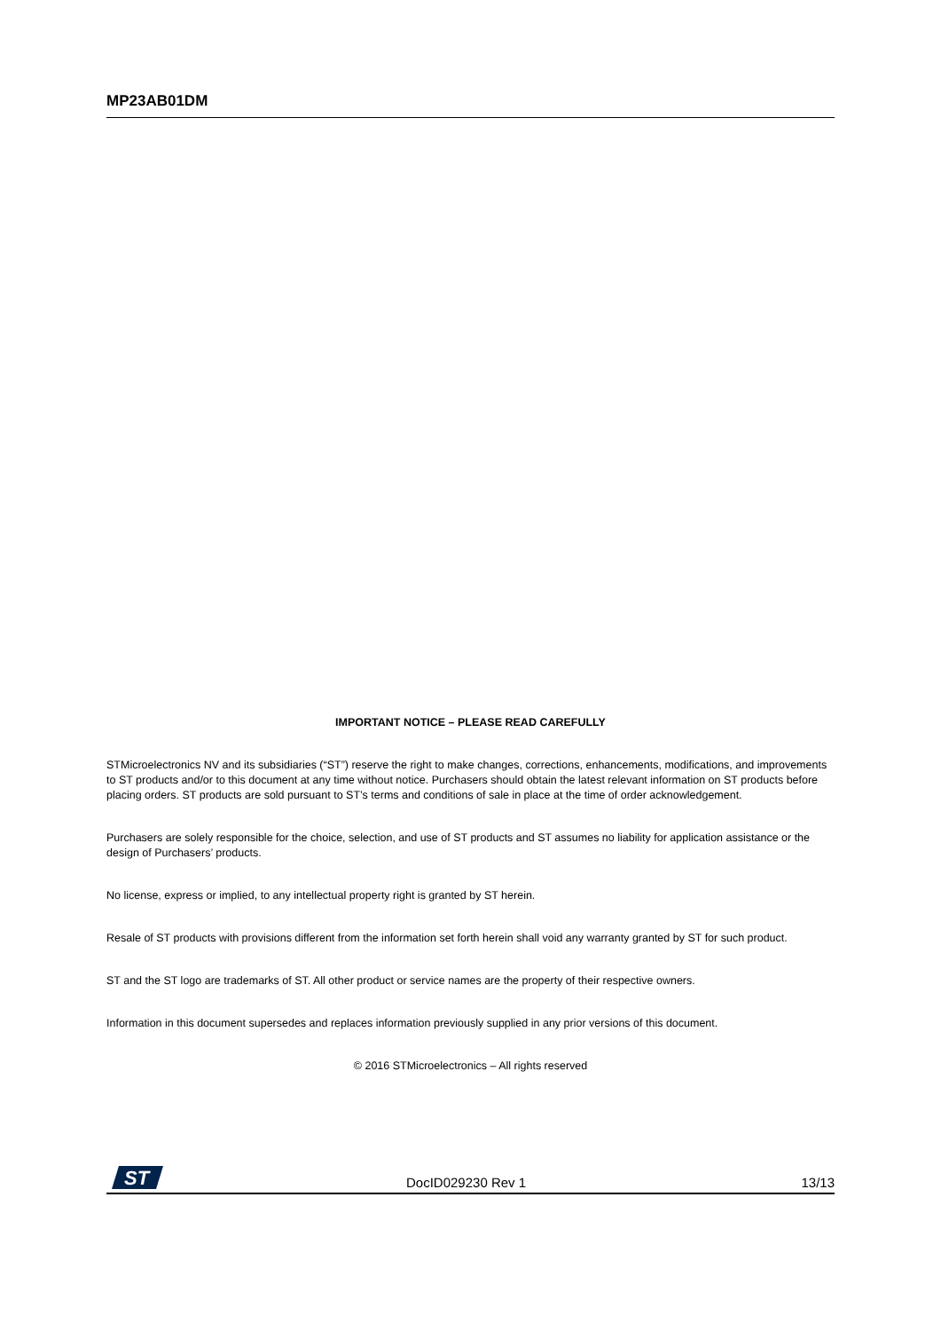MP23AB01DM
IMPORTANT NOTICE – PLEASE READ CAREFULLY
STMicroelectronics NV and its subsidiaries (“ST”) reserve the right to make changes, corrections, enhancements, modifications, and improvements to ST products and/or to this document at any time without notice. Purchasers should obtain the latest relevant information on ST products before placing orders. ST products are sold pursuant to ST’s terms and conditions of sale in place at the time of order acknowledgement.
Purchasers are solely responsible for the choice, selection, and use of ST products and ST assumes no liability for application assistance or the design of Purchasers’ products.
No license, express or implied, to any intellectual property right is granted by ST herein.
Resale of ST products with provisions different from the information set forth herein shall void any warranty granted by ST for such product.
ST and the ST logo are trademarks of ST. All other product or service names are the property of their respective owners.
Information in this document supersedes and replaces information previously supplied in any prior versions of this document.
© 2016 STMicroelectronics – All rights reserved
ST
DocID029230 Rev 1 13/13